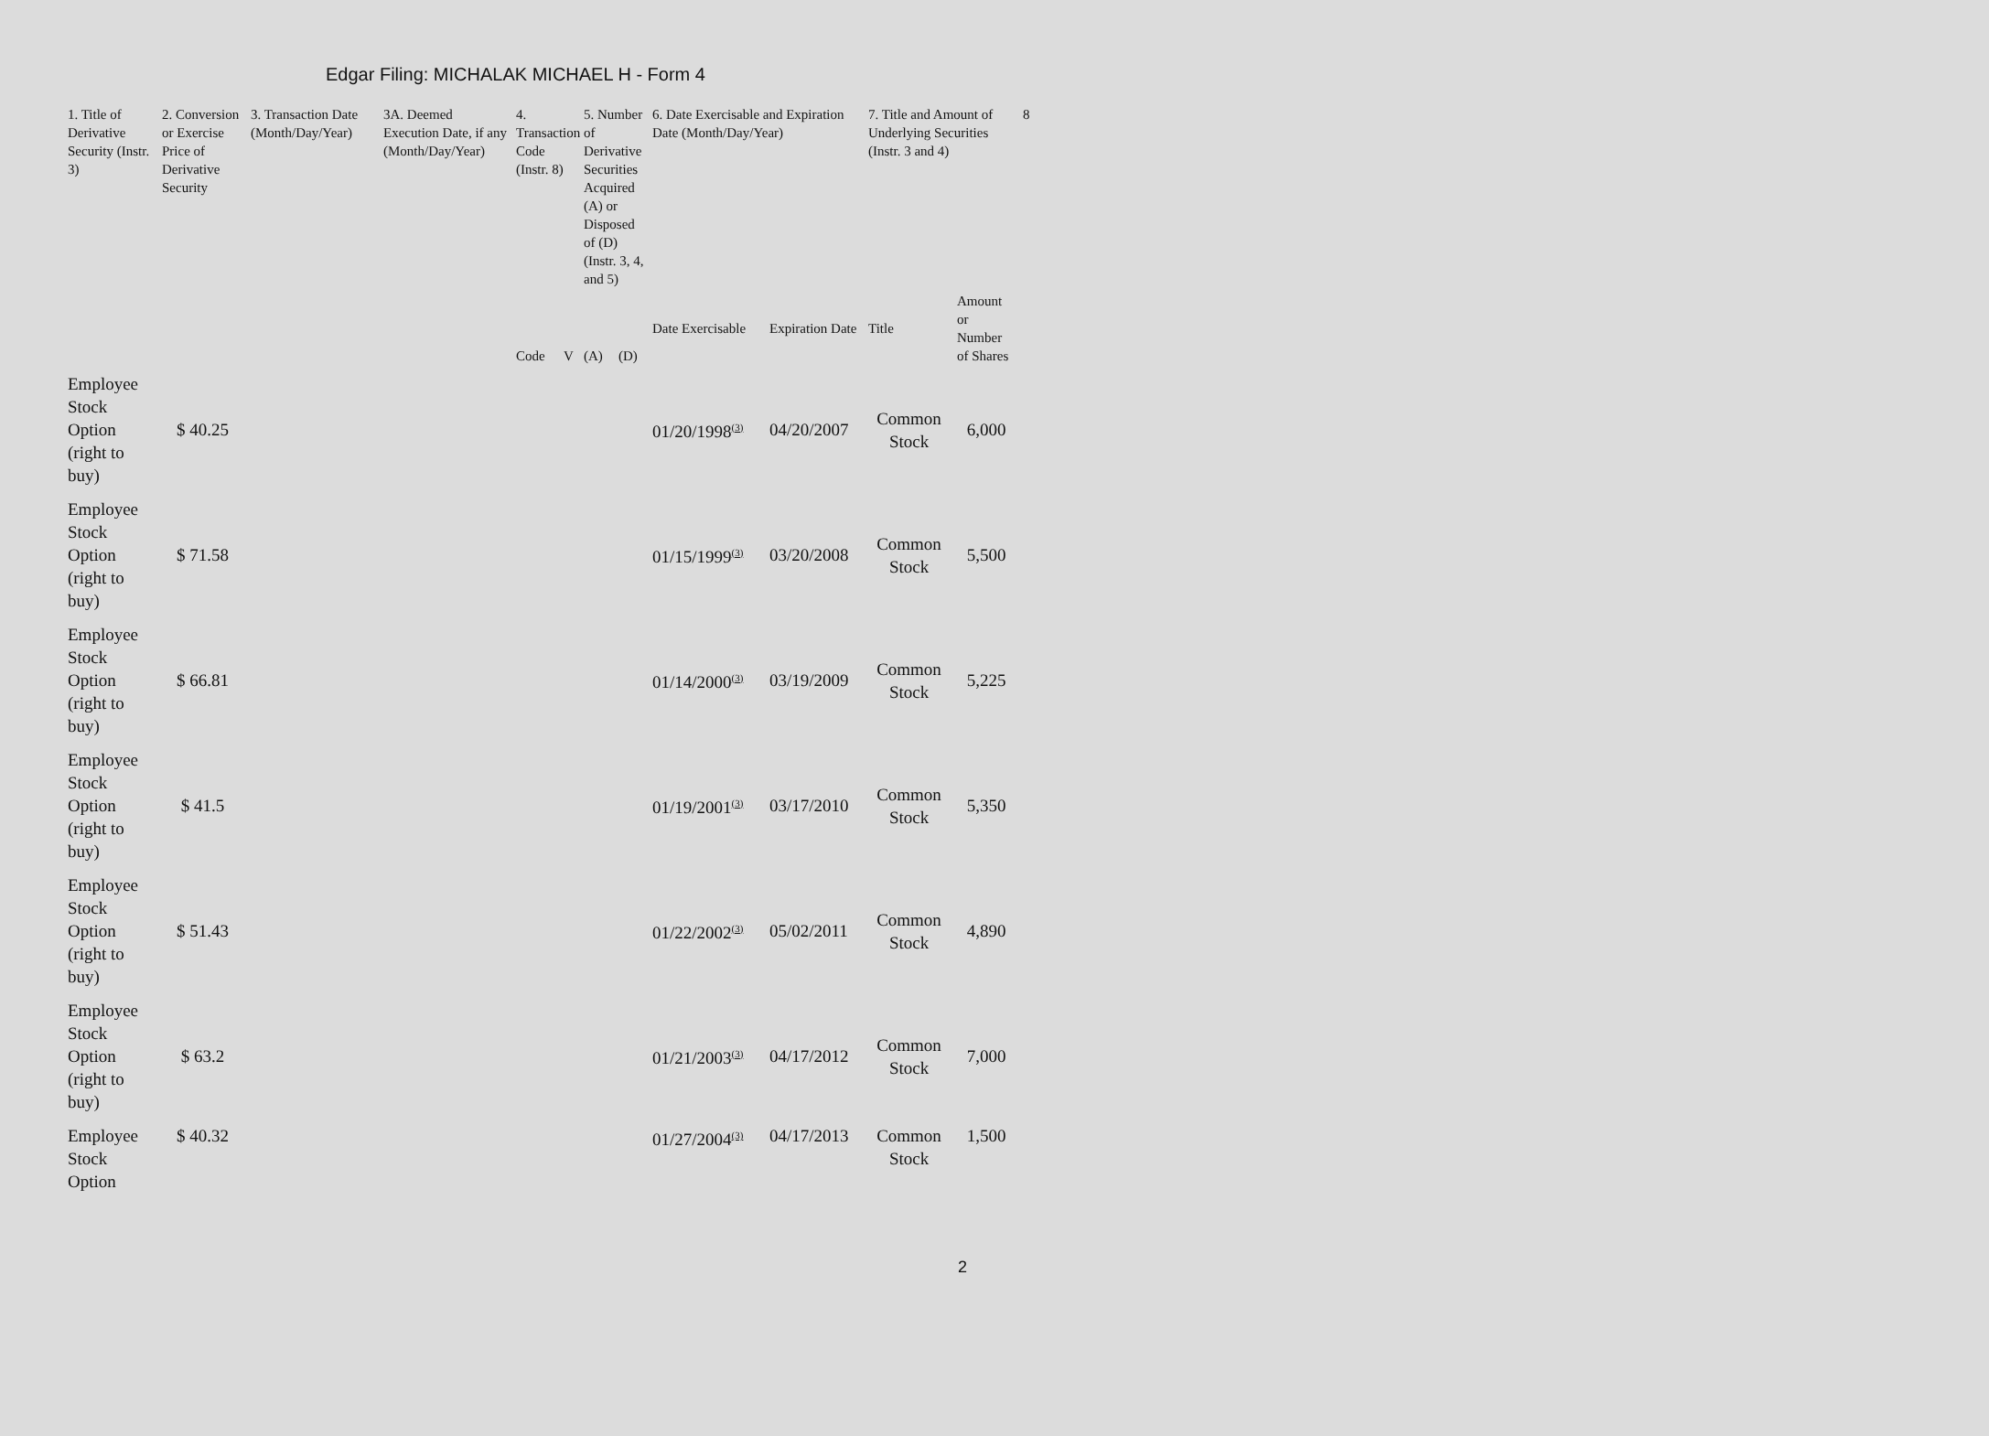Edgar Filing: MICHALAK MICHAEL H - Form 4
| 1. Title of Derivative Security (Instr. 3) | 2. Conversion or Exercise Price of Derivative Security | 3. Transaction Date (Month/Day/Year) | 3A. Deemed Execution Date, if any (Month/Day/Year) | 4. Transaction Code (Instr. 8) | | 5. Number of Derivative Securities Acquired (A) or Disposed of (D) (Instr. 3, 4, and 5) | | 6. Date Exercisable and Expiration Date (Month/Day/Year) | | 7. Title and Amount of Underlying Securities (Instr. 3 and 4) | | 8 |
| --- | --- | --- | --- | --- | --- | --- | --- | --- | --- | --- | --- | --- |
| | | | | Code | V | (A) | (D) | Date Exercisable | Expiration Date | Title | Amount or Number of Shares | |
| Employee Stock Option (right to buy) | $ 40.25 | | | | | | | 01/20/1998<sup>(3)</sup> | 04/20/2007 | Common Stock | 6,000 | |
| Employee Stock Option (right to buy) | $ 71.58 | | | | | | | 01/15/1999<sup>(3)</sup> | 03/20/2008 | Common Stock | 5,500 | |
| Employee Stock Option (right to buy) | $ 66.81 | | | | | | | 01/14/2000<sup>(3)</sup> | 03/19/2009 | Common Stock | 5,225 | |
| Employee Stock Option (right to buy) | $ 41.5 | | | | | | | 01/19/2001<sup>(3)</sup> | 03/17/2010 | Common Stock | 5,350 | |
| Employee Stock Option (right to buy) | $ 51.43 | | | | | | | 01/22/2002<sup>(3)</sup> | 05/02/2011 | Common Stock | 4,890 | |
| Employee Stock Option (right to buy) | $ 63.2 | | | | | | | 01/21/2003<sup>(3)</sup> | 04/17/2012 | Common Stock | 7,000 | |
| Employee Stock Option | $ 40.32 | | | | | | | 01/27/2004<sup>(3)</sup> | 04/17/2013 | Common Stock | 1,500 | |
2